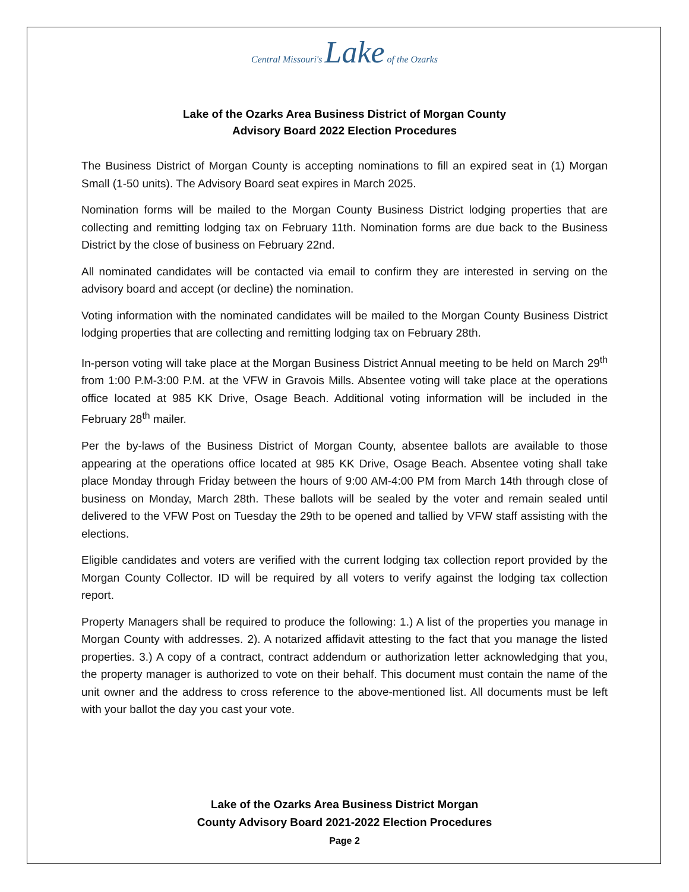Central Missouri's Lake of the Ozarks
Lake of the Ozarks Area Business District of Morgan County
Advisory Board 2022 Election Procedures
The Business District of Morgan County is accepting nominations to fill an expired seat in (1) Morgan Small (1-50 units). The Advisory Board seat expires in March 2025.
Nomination forms will be mailed to the Morgan County Business District lodging properties that are collecting and remitting lodging tax on February 11th. Nomination forms are due back to the Business District by the close of business on February 22nd.
All nominated candidates will be contacted via email to confirm they are interested in serving on the advisory board and accept (or decline) the nomination.
Voting information with the nominated candidates will be mailed to the Morgan County Business District lodging properties that are collecting and remitting lodging tax on February 28th.
In-person voting will take place at the Morgan Business District Annual meeting to be held on March 29<sup>th</sup> from 1:00 P.M-3:00 P.M. at the VFW in Gravois Mills. Absentee voting will take place at the operations office located at 985 KK Drive, Osage Beach. Additional voting information will be included in the February 28<sup>th</sup> mailer.
Per the by-laws of the Business District of Morgan County, absentee ballots are available to those appearing at the operations office located at 985 KK Drive, Osage Beach. Absentee voting shall take place Monday through Friday between the hours of 9:00 AM-4:00 PM from March 14th through close of business on Monday, March 28th. These ballots will be sealed by the voter and remain sealed until delivered to the VFW Post on Tuesday the 29th to be opened and tallied by VFW staff assisting with the elections.
Eligible candidates and voters are verified with the current lodging tax collection report provided by the Morgan County Collector. ID will be required by all voters to verify against the lodging tax collection report.
Property Managers shall be required to produce the following: 1.) A list of the properties you manage in Morgan County with addresses. 2). A notarized affidavit attesting to the fact that you manage the listed properties. 3.) A copy of a contract, contract addendum or authorization letter acknowledging that you, the property manager is authorized to vote on their behalf. This document must contain the name of the unit owner and the address to cross reference to the above-mentioned list. All documents must be left with your ballot the day you cast your vote.
Lake of the Ozarks Area Business District Morgan
County Advisory Board 2021-2022 Election Procedures
Page 2